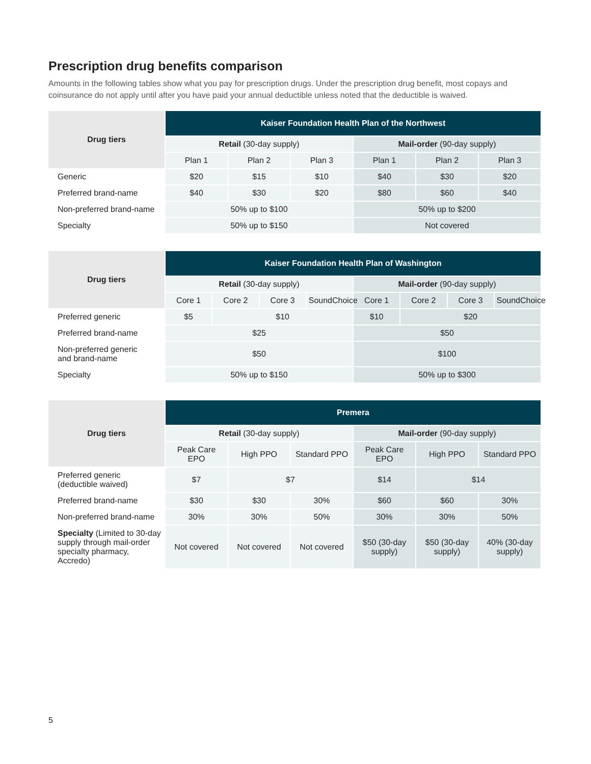Prescription drug benefits comparison
Amounts in the following tables show what you pay for prescription drugs. Under the prescription drug benefit, most copays and coinsurance do not apply until after you have paid your annual deductible unless noted that the deductible is waived.
| Drug tiers | Kaiser Foundation Health Plan of the Northwest | | | | | |
| --- | --- | --- | --- | --- | --- | --- |
| | Retail (30-day supply) | | | Mail-order (90-day supply) | | |
| | Plan 1 | Plan 2 | Plan 3 | Plan 1 | Plan 2 | Plan 3 |
| Generic | $20 | $15 | $10 | $40 | $30 | $20 |
| Preferred brand-name | $40 | $30 | $20 | $80 | $60 | $40 |
| Non-preferred brand-name | 50% up to $100 | | | 50% up to $200 | | |
| Specialty | 50% up to $150 | | | Not covered | | |
| Drug tiers | Kaiser Foundation Health Plan of Washington | | | | | | | |
| --- | --- | --- | --- | --- | --- | --- | --- | --- |
| | Retail (30-day supply) | | | | Mail-order (90-day supply) | | | |
| | Core 1 | Core 2 | Core 3 | SoundChoice | Core 1 | Core 2 | Core 3 | SoundChoice |
| Preferred generic | $5 | $10 | | | $10 | $20 | | |
| Preferred brand-name | $25 | | | | $50 | | | |
| Non-preferred generic and brand-name | $50 | | | | $100 | | | |
| Specialty | 50% up to $150 | | | | 50% up to $300 | | | |
| Drug tiers | Premera | | | | | |
| --- | --- | --- | --- | --- | --- | --- |
| | Retail (30-day supply) | | | Mail-order (90-day supply) | | |
| | Peak Care EPO | High PPO | Standard PPO | Peak Care EPO | High PPO | Standard PPO |
| Preferred generic (deductible waived) | $7 | $7 | | $14 | $14 | |
| Preferred brand-name | $30 | $30 | 30% | $60 | $60 | 30% |
| Non-preferred brand-name | 30% | 30% | 50% | 30% | 30% | 50% |
| Specialty (Limited to 30-day supply through mail-order specialty pharmacy, Accredo) | Not covered | Not covered | Not covered | $50 (30-day supply) | $50 (30-day supply) | 40% (30-day supply) |
5